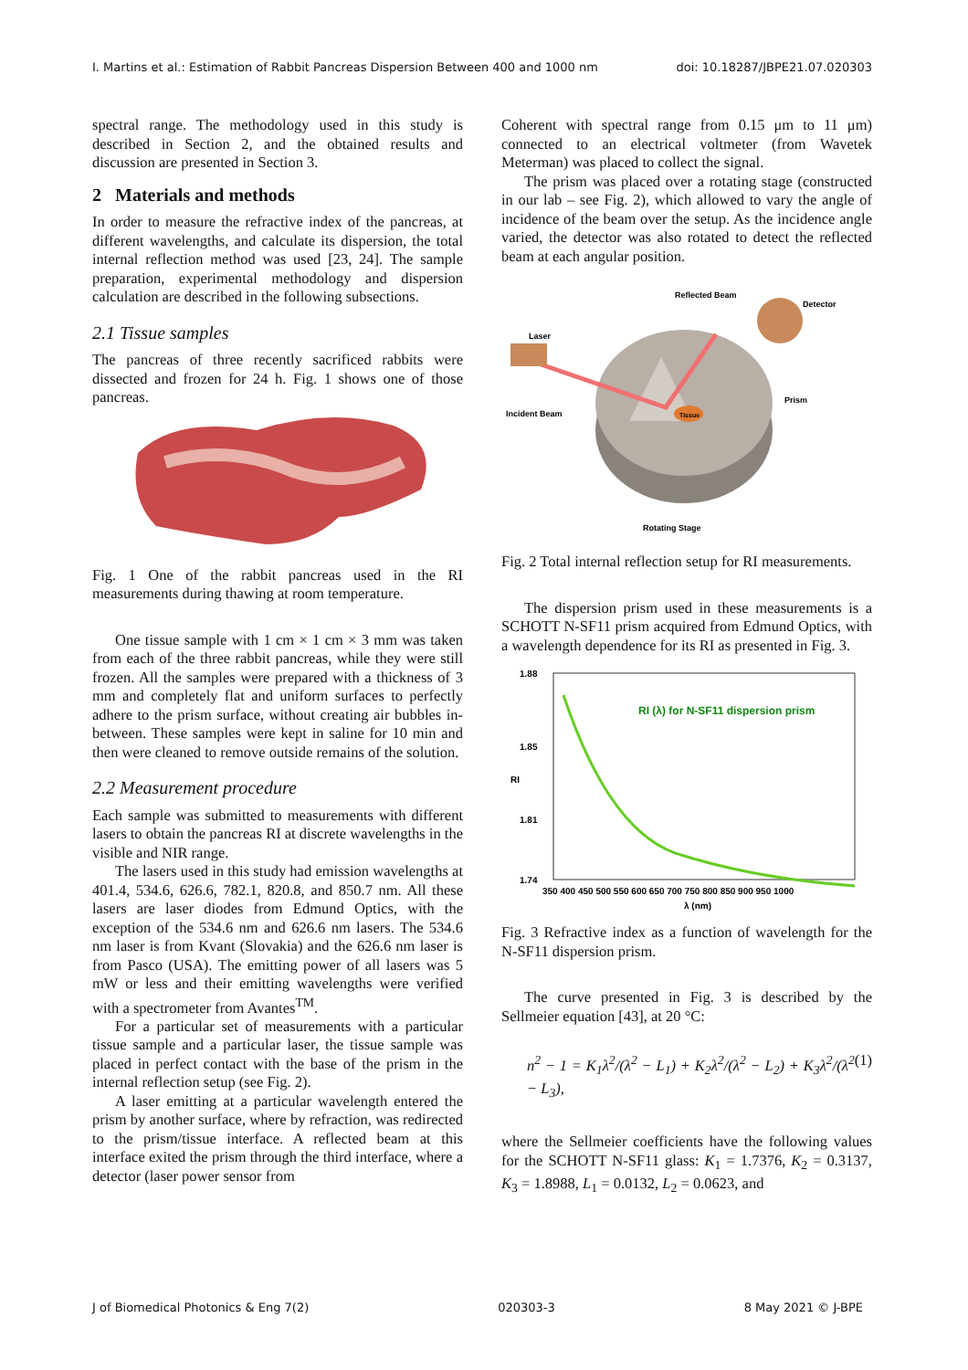I. Martins et al.: Estimation of Rabbit Pancreas Dispersion Between 400 and 1000 nm doi: 10.18287/JBPE21.07.020303
spectral range. The methodology used in this study is described in Section 2, and the obtained results and discussion are presented in Section 3.
2 Materials and methods
In order to measure the refractive index of the pancreas, at different wavelengths, and calculate its dispersion, the total internal reflection method was used [23, 24]. The sample preparation, experimental methodology and dispersion calculation are described in the following subsections.
2.1 Tissue samples
The pancreas of three recently sacrificed rabbits were dissected and frozen for 24 h. Fig. 1 shows one of those pancreas.
Fig. 1 One of the rabbit pancreas used in the RI measurements during thawing at room temperature.
One tissue sample with 1 cm × 1 cm × 3 mm was taken from each of the three rabbit pancreas, while they were still frozen. All the samples were prepared with a thickness of 3 mm and completely flat and uniform surfaces to perfectly adhere to the prism surface, without creating air bubbles in-between. These samples were kept in saline for 10 min and then were cleaned to remove outside remains of the solution.
2.2 Measurement procedure
Each sample was submitted to measurements with different lasers to obtain the pancreas RI at discrete wavelengths in the visible and NIR range.
The lasers used in this study had emission wavelengths at 401.4, 534.6, 626.6, 782.1, 820.8, and 850.7 nm. All these lasers are laser diodes from Edmund Optics, with the exception of the 534.6 nm and 626.6 nm lasers. The 534.6 nm laser is from Kvant (Slovakia) and the 626.6 nm laser is from Pasco (USA). The emitting power of all lasers was 5 mW or less and their emitting wavelengths were verified with a spectrometer from Avantes<sup>TM</sup>.
For a particular set of measurements with a particular tissue sample and a particular laser, the tissue sample was placed in perfect contact with the base of the prism in the internal reflection setup (see Fig. 2).
A laser emitting at a particular wavelength entered the prism by another surface, where by refraction, was redirected to the prism/tissue interface. A reflected beam at this interface exited the prism through the third interface, where a detector (laser power sensor from
Coherent with spectral range from 0.15 μm to 11 μm) connected to an electrical voltmeter (from Wavetek Meterman) was placed to collect the signal.
The prism was placed over a rotating stage (constructed in our lab – see Fig. 2), which allowed to vary the angle of incidence of the beam over the setup. As the incidence angle varied, the detector was also rotated to detect the reflected beam at each angular position.
Laser
Reflected Beam
Detector
Prism
Incident Beam
Tissue
Rotating Stage
Fig. 2 Total internal reflection setup for RI measurements.
The dispersion prism used in these measurements is a SCHOTT N-SF11 prism acquired from Edmund Optics, with a wavelength dependence for its RI as presented in Fig. 3.
RI (λ) for N-SF11 dispersion prism
1.88
1.85
1.81
1.74
RI
350 400 450 500 550 600 650 700 750 800 850 900 950 1000
λ (nm)
Fig. 3 Refractive index as a function of wavelength for the N-SF11 dispersion prism.
The curve presented in Fig. 3 is described by the Sellmeier equation [43], at 20 °C:
n<sup>2</sup> − 1 = K<sub>1</sub>λ<sup>2</sup>/(λ<sup>2</sup> − L<sub>1</sub>) + K<sub>2</sub>λ<sup>2</sup>/(λ<sup>2</sup> − L<sub>2</sub>) + K<sub>3</sub>λ<sup>2</sup>/(λ<sup>2</sup> − L<sub>3</sub>), (1)
where the Sellmeier coefficients have the following values for the SCHOTT N-SF11 glass: K<sub>1</sub> = 1.7376, K<sub>2</sub> = 0.3137, K<sub>3</sub> = 1.8988, L<sub>1</sub> = 0.0132, L<sub>2</sub> = 0.0623, and
J of Biomedical Photonics & Eng 7(2) 020303-3 8 May 2021 © J-BPE